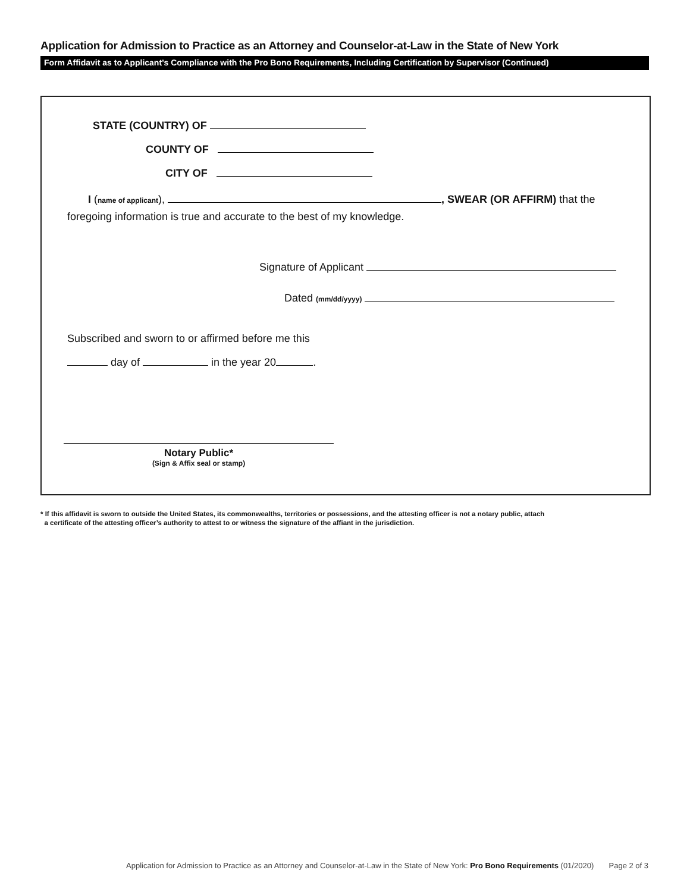Application for Admission to Practice as an Attorney and Counselor-at-Law in the State of New York
Form Affidavit as to Applicant’s Compliance with the Pro Bono Requirements, Including Certification by Supervisor (Continued)
STATE (COUNTRY) OF
COUNTY OF
CITY OF
I (name of applicant), , SWEAR (OR AFFIRM) that the
foregoing information is true and accurate to the best of my knowledge.
Signature of Applicant
Dated (mm/dd/yyyy)
Subscribed and sworn to or affirmed before me this
day of in the year 20 .
Notary Public*
(Sign & Affix seal or stamp)
* If this affidavit is sworn to outside the United States, its commonwealths, territories or possessions, and the attesting officer is not a notary public, attach
a certificate of the attesting officer’s authority to attest to or witness the signature of the affiant in the jurisdiction.
Application for Admission to Practice as an Attorney and Counselor-at-Law in the State of New York: Pro Bono Requirements (01/2020) Page 2 of 3